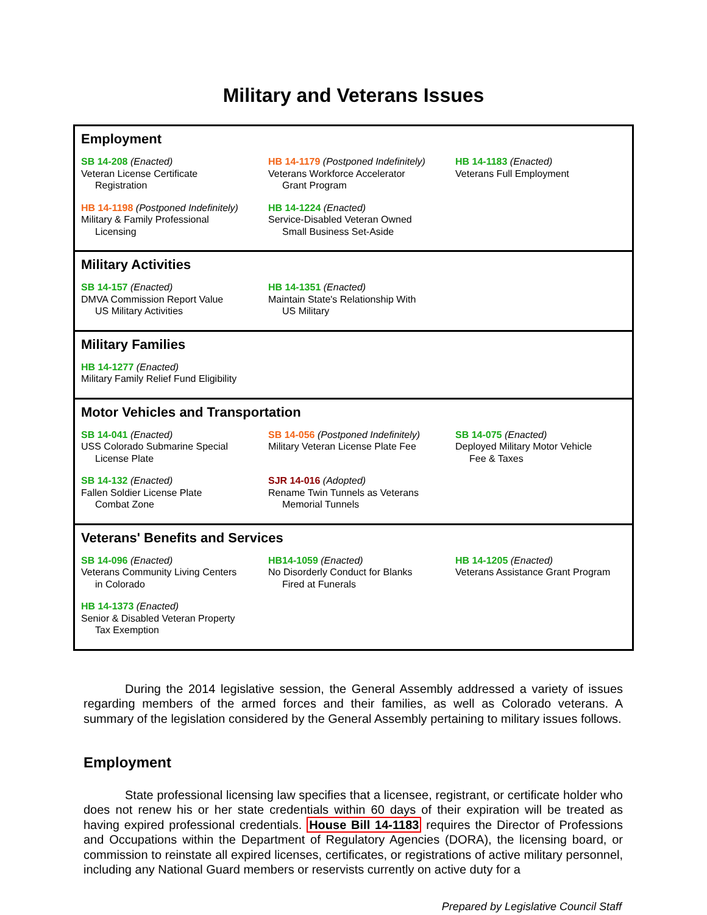Military and Veterans Issues
Employment
SB 14-208 (Enacted)
Veteran License Certificate
Registration
HB 14-1179 (Postponed Indefinitely)
Veterans Workforce Accelerator
Grant Program
HB 14-1183 (Enacted)
Veterans Full Employment
HB 14-1198 (Postponed Indefinitely)
Military & Family Professional
Licensing
HB 14-1224 (Enacted)
Service-Disabled Veteran Owned
Small Business Set-Aside
Military Activities
SB 14-157 (Enacted)
DMVA Commission Report Value
US Military Activities
HB 14-1351 (Enacted)
Maintain State's Relationship With
US Military
Military Families
HB 14-1277 (Enacted)
Military Family Relief Fund Eligibility
Motor Vehicles and Transportation
SB 14-041 (Enacted)
USS Colorado Submarine Special
License Plate
SB 14-056 (Postponed Indefinitely)
Military Veteran License Plate Fee
SB 14-075 (Enacted)
Deployed Military Motor Vehicle
Fee & Taxes
SB 14-132 (Enacted)
Fallen Soldier License Plate
Combat Zone
SJR 14-016 (Adopted)
Rename Twin Tunnels as Veterans
Memorial Tunnels
Veterans' Benefits and Services
SB 14-096 (Enacted)
Veterans Community Living Centers
in Colorado
HB14-1059 (Enacted)
No Disorderly Conduct for Blanks
Fired at Funerals
HB 14-1205 (Enacted)
Veterans Assistance Grant Program
HB 14-1373 (Enacted)
Senior & Disabled Veteran Property
Tax Exemption
During the 2014 legislative session, the General Assembly addressed a variety of issues regarding members of the armed forces and their families, as well as Colorado veterans. A summary of the legislation considered by the General Assembly pertaining to military issues follows.
Employment
State professional licensing law specifies that a licensee, registrant, or certificate holder who does not renew his or her state credentials within 60 days of their expiration will be treated as having expired professional credentials. House Bill 14-1183 requires the Director of Professions and Occupations within the Department of Regulatory Agencies (DORA), the licensing board, or commission to reinstate all expired licenses, certificates, or registrations of active military personnel, including any National Guard members or reservists currently on active duty for a
Prepared by Legislative Council Staff